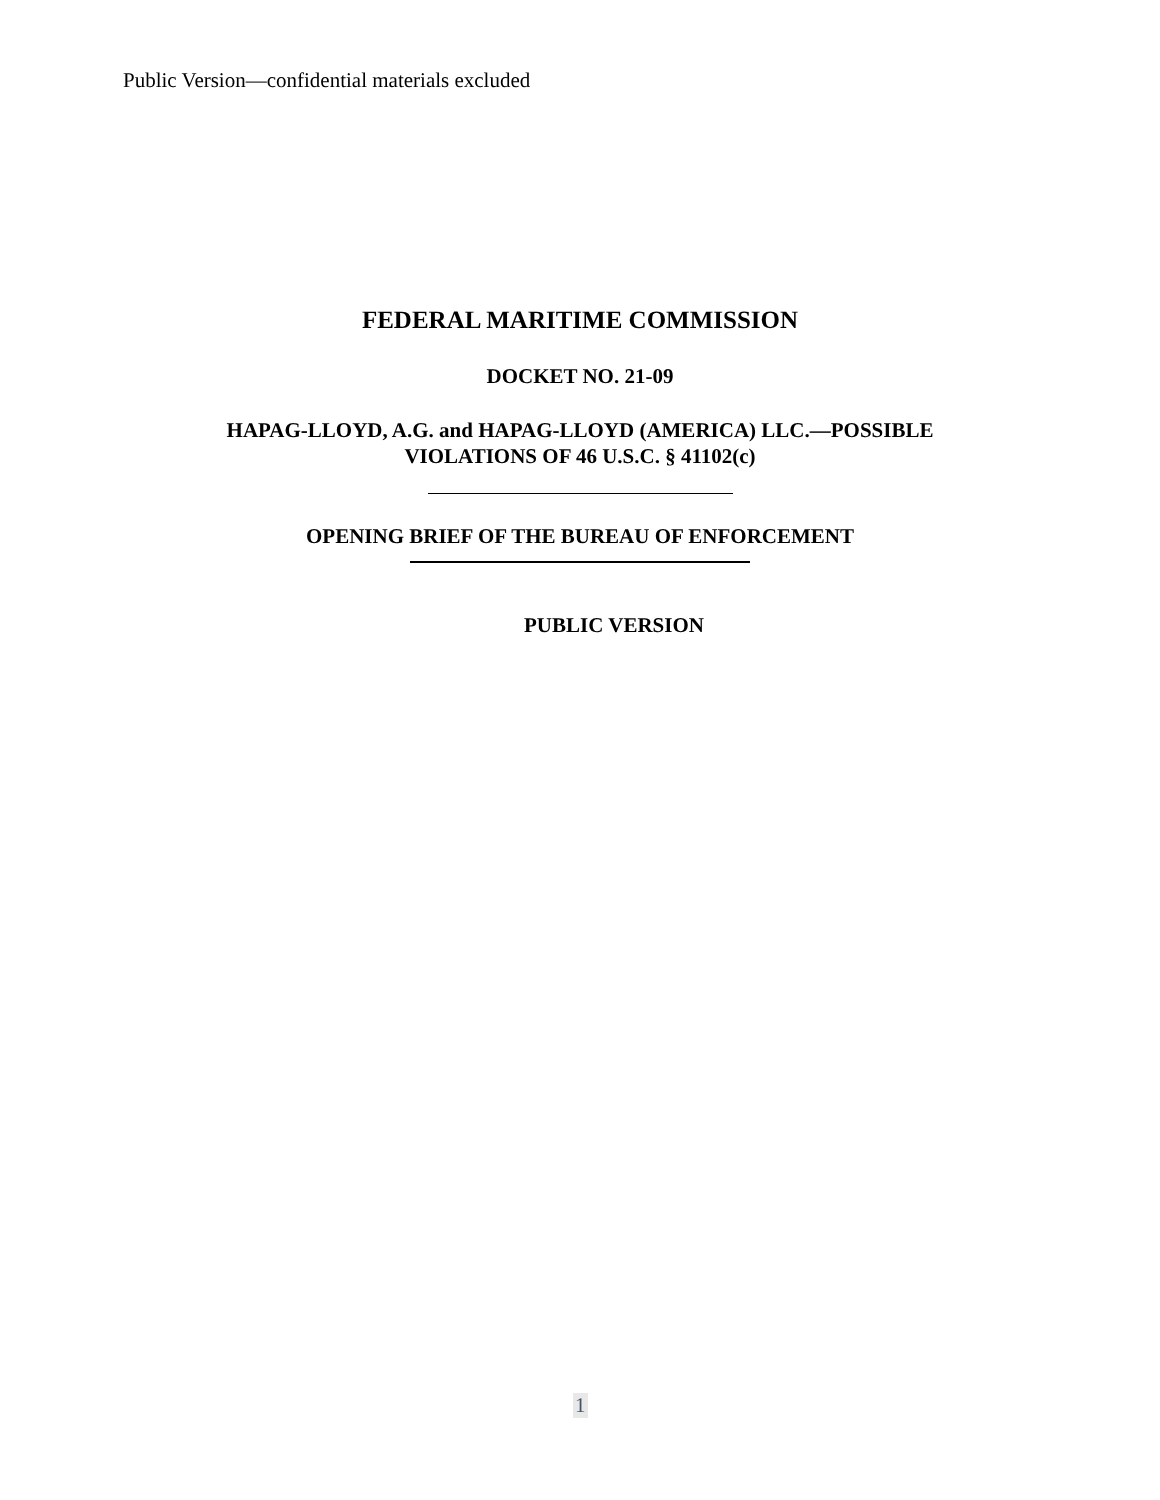Public Version—confidential materials excluded
FEDERAL MARITIME COMMISSION
DOCKET NO. 21-09
HAPAG-LLOYD, A.G. and HAPAG-LLOYD (AMERICA) LLC.—POSSIBLE
VIOLATIONS OF 46 U.S.C. § 41102(c)
OPENING BRIEF OF THE BUREAU OF ENFORCEMENT
PUBLIC VERSION
1